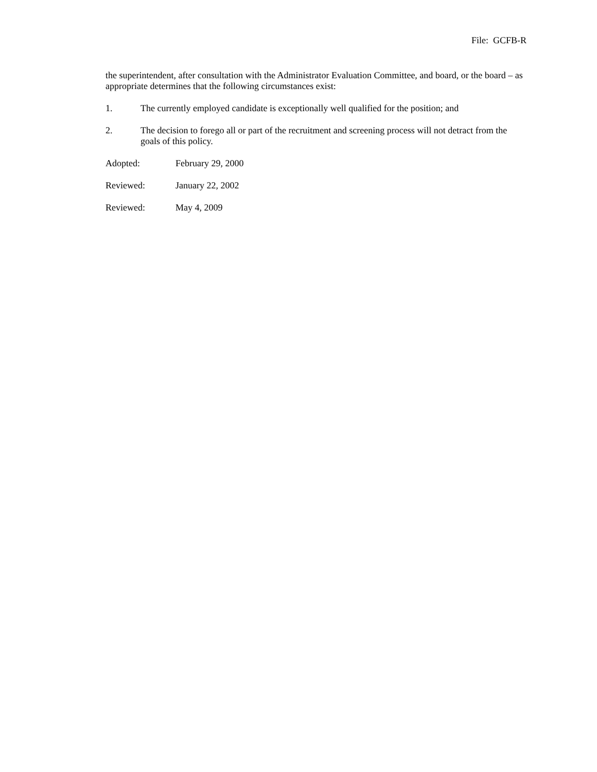File: GCFB-R
the superintendent, after consultation with the Administrator Evaluation Committee, and board, or the board – as appropriate determines that the following circumstances exist:
1. The currently employed candidate is exceptionally well qualified for the position; and
2. The decision to forego all or part of the recruitment and screening process will not detract from the goals of this policy.
Adopted: February 29, 2000
Reviewed: January 22, 2002
Reviewed: May 4, 2009